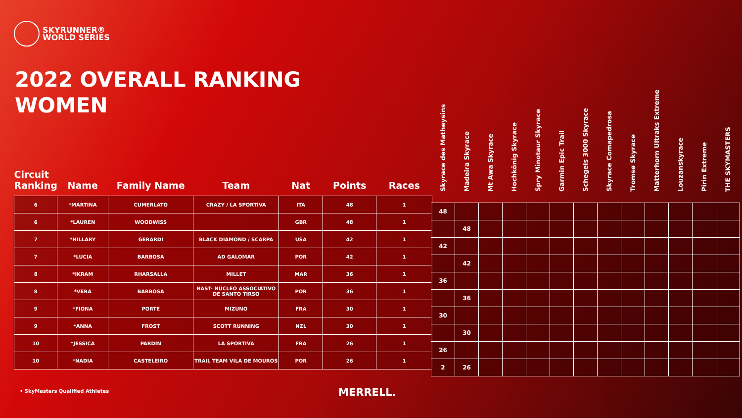SKYRUNNER®
WORLD SERIES
2022 OVERALL RANKING
WOMEN
| Circuit Ranking | Name | Family Name | Team | Nat | Points | Races |
| --- | --- | --- | --- | --- | --- | --- |
| 6 | *MARTINA | CUMERLATO | CRAZY / LA SPORTIVA | ITA | 48 | 1 |
| 6 | *LAUREN | WOODWISS | | GBR | 48 | 1 |
| 7 | *HILLARY | GERARDI | BLACK DIAMOND / SCARPA | USA | 42 | 1 |
| 7 | *LUCIA | BARBOSA | AD GALOMAR | POR | 42 | 1 |
| 8 | *IKRAM | RHARSALLA | MILLET | MAR | 36 | 1 |
| 8 | *VERA | BARBOSA | NAST- NÚCLEO ASSOCIATIVO DE SANTO TIRSO | POR | 36 | 1 |
| 9 | *FIONA | PORTE | MIZUNO | FRA | 30 | 1 |
| 9 | *ANNA | FROST | SCOTT RUNNING | NZL | 30 | 1 |
| 10 | *JESSICA | PARDIN | LA SPORTIVA | FRA | 26 | 1 |
| 10 | *NADIA | CASTELEIRO | TRAIL TEAM VILA DE MOUROS | POR | 26 | 1 |
| Skyrace des Matheysins | Madeira Skyrace | Mt Awa Skyrace | Hochkönig Skyrace | Spry Minotaur Skyrace | Garmin Epic Trail | Schegeis 3000 Skyrace | Skyrace Comapedrosa | Tromsø Skyrace | Matterhorn Ultraks Extreme | Louzanskyrace | Pirin Extreme | THE SKYMASTERS |
| --- | --- | --- | --- | --- | --- | --- | --- | --- | --- | --- | --- | --- |
| 48 | | | | | | | | | | | | |
| | 48 | | | | | | | | | | | |
| 42 | | | | | | | | | | | | |
| | 42 | | | | | | | | | | | |
| 36 | | | | | | | | | | | | |
| | 36 | | | | | | | | | | | |
| 30 | | | | | | | | | | | | |
| | 30 | | | | | | | | | | | |
| 26 | | | | | | | | | | | | |
| 2 | 26 | | | | | | | | | | | |
• SkyMasters Qualified Athletes
MERRELL.